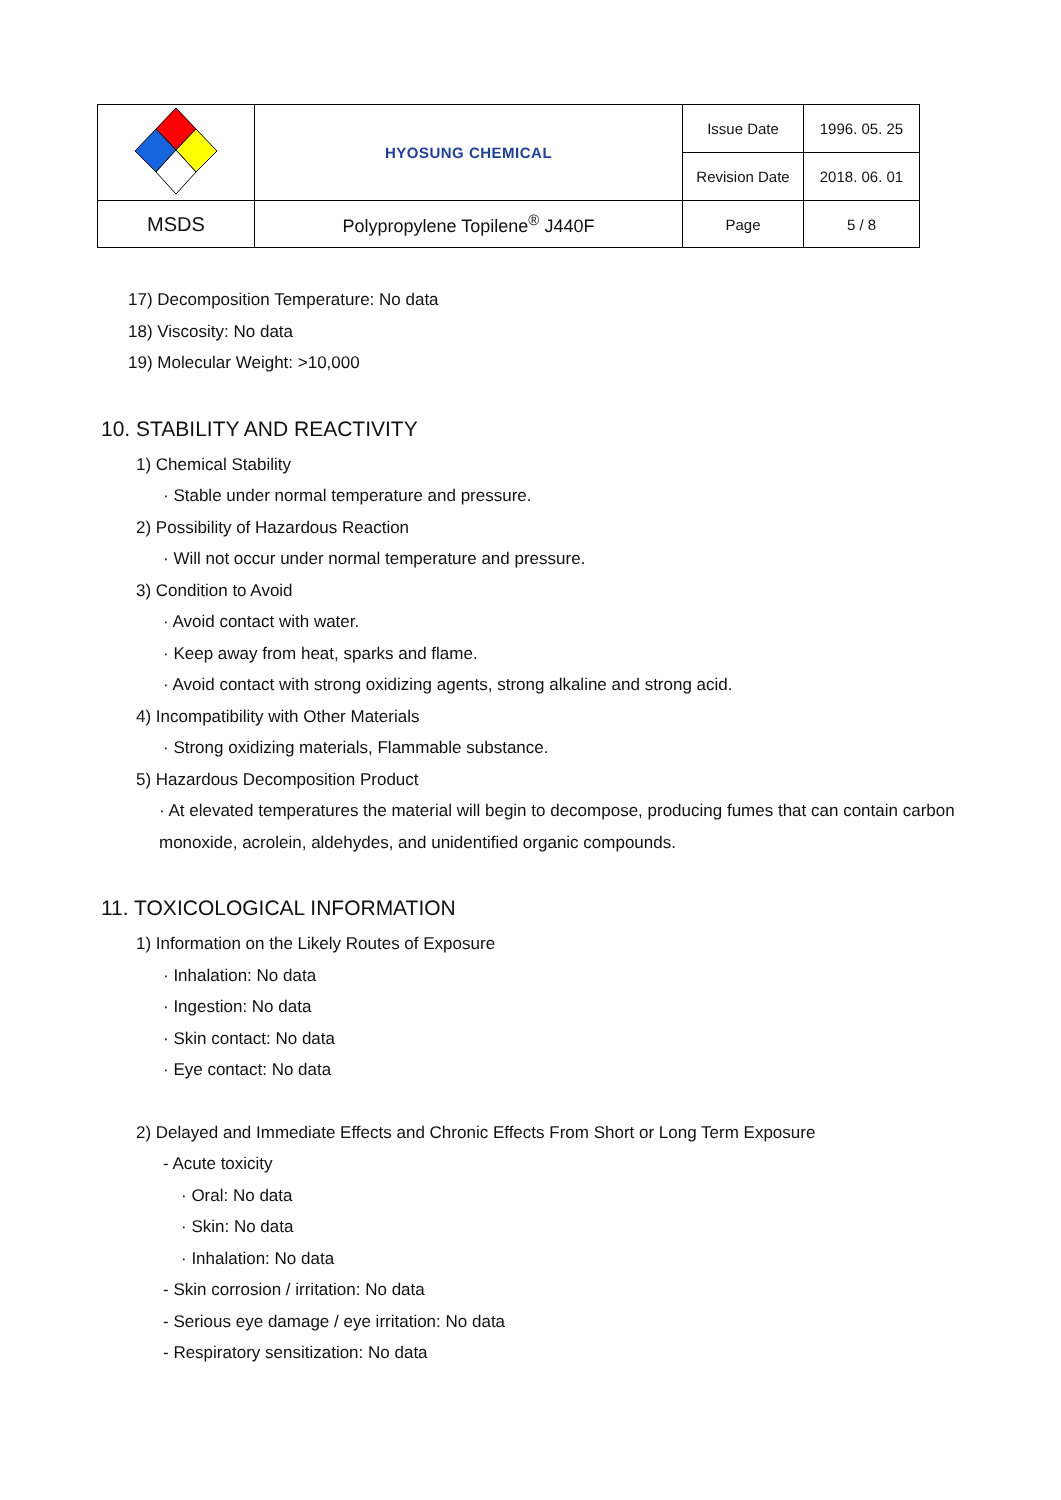| | HYOSUNG CHEMICAL | Issue Date | 1996. 05. 25 |
| | | Revision Date | 2018. 06. 01 |
| MSDS | Polypropylene Topilene<sup>®</sup> J440F | Page | 5 / 8 |
17) Decomposition Temperature: No data
18) Viscosity: No data
19) Molecular Weight: >10,000
10. STABILITY AND REACTIVITY
1) Chemical Stability
· Stable under normal temperature and pressure.
2) Possibility of Hazardous Reaction
· Will not occur under normal temperature and pressure.
3) Condition to Avoid
· Avoid contact with water.
· Keep away from heat, sparks and flame.
· Avoid contact with strong oxidizing agents, strong alkaline and strong acid.
4) Incompatibility with Other Materials
· Strong oxidizing materials, Flammable substance.
5) Hazardous Decomposition Product
· At elevated temperatures the material will begin to decompose, producing fumes that can contain carbon monoxide, acrolein, aldehydes, and unidentified organic compounds.
11. TOXICOLOGICAL INFORMATION
1) Information on the Likely Routes of Exposure
· Inhalation: No data
· Ingestion: No data
· Skin contact: No data
· Eye contact: No data
2) Delayed and Immediate Effects and Chronic Effects From Short or Long Term Exposure
- Acute toxicity
· Oral: No data
· Skin: No data
· Inhalation: No data
- Skin corrosion / irritation: No data
- Serious eye damage / eye irritation: No data
- Respiratory sensitization: No data